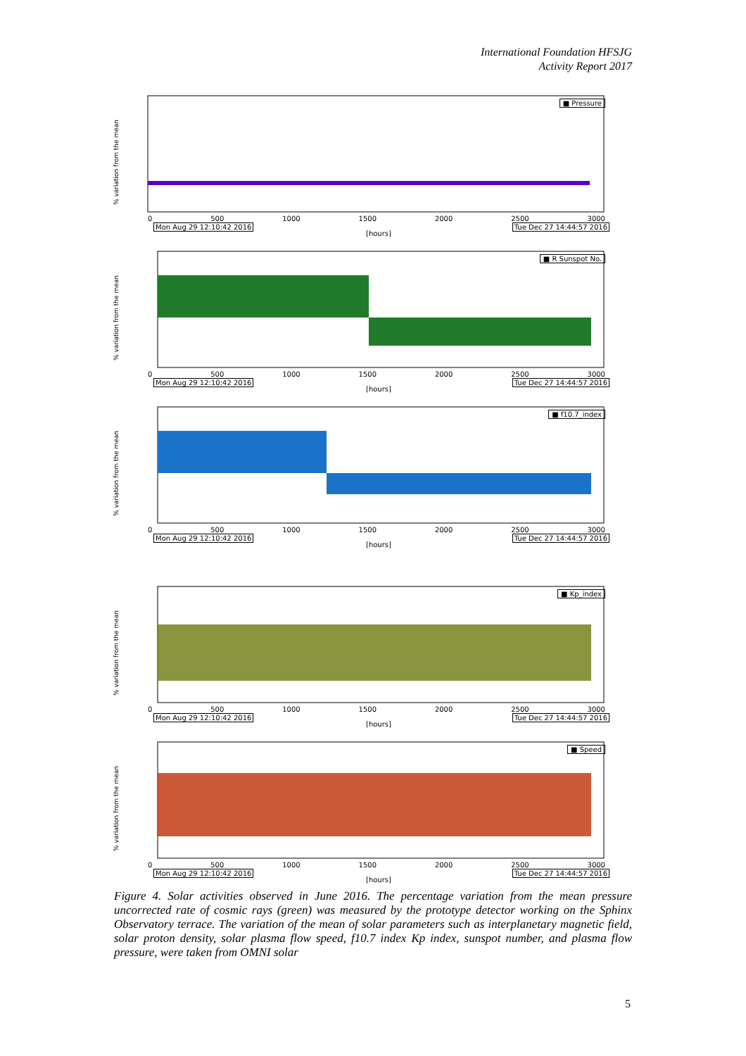International Foundation HFSJG
Activity Report 2017
% variation from the mean
■ Pressure
0 500 1000 1500 2000 2500 3000
Mon Aug 29 12:10:42 2016 Tue Dec 27 14:44:57 2016
[hours]
% variation from the mean
■ R Sunspot No.
0 500 1000 1500 2000 2500 3000
Mon Aug 29 12:10:42 2016 Tue Dec 27 14:44:57 2016
[hours]
% variation from the mean
■ f10.7_index
0 500 1000 1500 2000 2500 3000
Mon Aug 29 12:10:42 2016 Tue Dec 27 14:44:57 2016
[hours]
% variation from the mean
■ Kp_index
0 500 1000 1500 2000 2500 3000
Mon Aug 29 12:10:42 2016 Tue Dec 27 14:44:57 2016
[hours]
% variation from the mean
■ Speed
0 500 1000 1500 2000 2500 3000
Mon Aug 29 12:10:42 2016 Tue Dec 27 14:44:57 2016
[hours]
Figure 4. Solar activities observed in June 2016. The percentage variation from the mean pressure uncorrected rate of cosmic rays (green) was measured by the prototype detector working on the Sphinx Observatory terrace. The variation of the mean of solar parameters such as interplanetary magnetic field, solar proton density, solar plasma flow speed, f10.7 index Kp index, sunspot number, and plasma flow pressure, were taken from OMNI solar
5